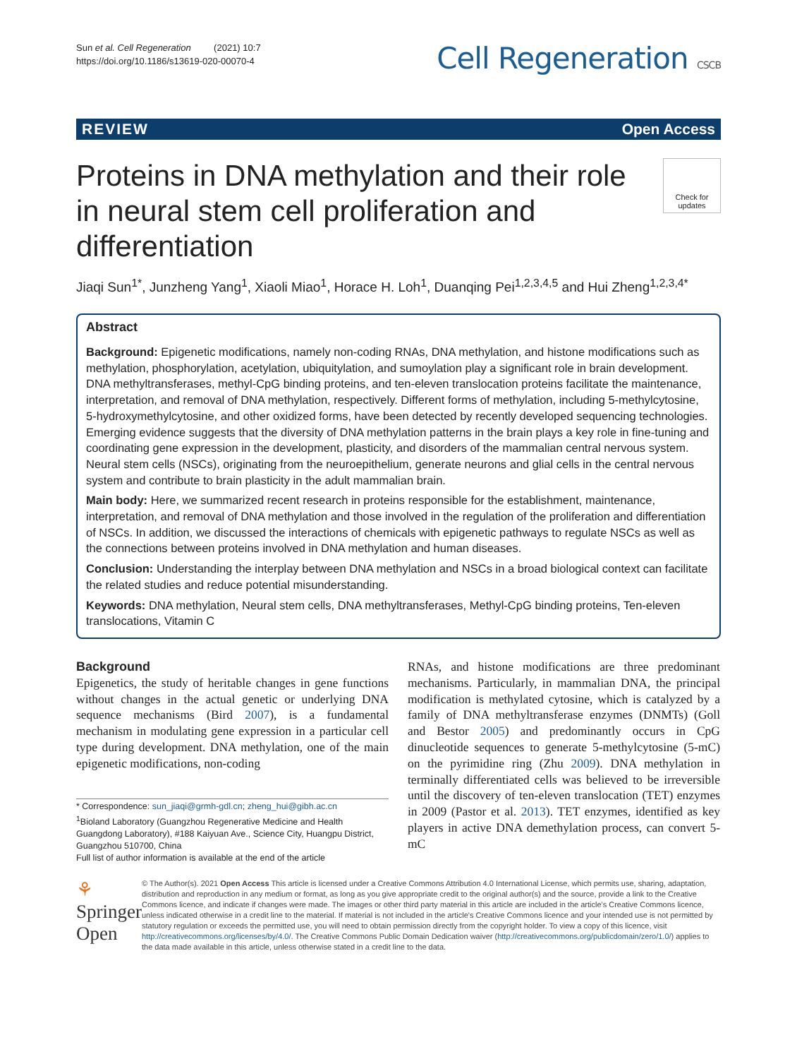Sun et al. Cell Regeneration (2021) 10:7
https://doi.org/10.1186/s13619-020-00070-4
Cell Regeneration CSCB
REVIEW Open Access
Proteins in DNA methylation and their role in neural stem cell proliferation and differentiation
Check for updates
Jiaqi Sun<sup>1*</sup>, Junzheng Yang<sup>1</sup>, Xiaoli Miao<sup>1</sup>, Horace H. Loh<sup>1</sup>, Duanqing Pei<sup>1,2,3,4,5</sup> and Hui Zheng<sup>1,2,3,4*</sup>
Abstract
Background: Epigenetic modifications, namely non-coding RNAs, DNA methylation, and histone modifications such as methylation, phosphorylation, acetylation, ubiquitylation, and sumoylation play a significant role in brain development. DNA methyltransferases, methyl-CpG binding proteins, and ten-eleven translocation proteins facilitate the maintenance, interpretation, and removal of DNA methylation, respectively. Different forms of methylation, including 5-methylcytosine, 5-hydroxymethylcytosine, and other oxidized forms, have been detected by recently developed sequencing technologies. Emerging evidence suggests that the diversity of DNA methylation patterns in the brain plays a key role in fine-tuning and coordinating gene expression in the development, plasticity, and disorders of the mammalian central nervous system. Neural stem cells (NSCs), originating from the neuroepithelium, generate neurons and glial cells in the central nervous system and contribute to brain plasticity in the adult mammalian brain.
Main body: Here, we summarized recent research in proteins responsible for the establishment, maintenance, interpretation, and removal of DNA methylation and those involved in the regulation of the proliferation and differentiation of NSCs. In addition, we discussed the interactions of chemicals with epigenetic pathways to regulate NSCs as well as the connections between proteins involved in DNA methylation and human diseases.
Conclusion: Understanding the interplay between DNA methylation and NSCs in a broad biological context can facilitate the related studies and reduce potential misunderstanding.
Keywords: DNA methylation, Neural stem cells, DNA methyltransferases, Methyl-CpG binding proteins, Ten-eleven translocations, Vitamin C
Background
Epigenetics, the study of heritable changes in gene functions without changes in the actual genetic or underlying DNA sequence mechanisms (Bird 2007), is a fundamental mechanism in modulating gene expression in a particular cell type during development. DNA methylation, one of the main epigenetic modifications, non-coding
* Correspondence: sun_jiaqi@grmh-gdl.cn; zheng_hui@gibh.ac.cn
<sup>1</sup> Bioland Laboratory (Guangzhou Regenerative Medicine and Health Guangdong Laboratory), #188 Kaiyuan Ave., Science City, Huangpu District, Guangzhou 510700, China
Full list of author information is available at the end of the article
RNAs, and histone modifications are three predominant mechanisms. Particularly, in mammalian DNA, the principal modification is methylated cytosine, which is catalyzed by a family of DNA methyltransferase enzymes (DNMTs) (Goll and Bestor 2005) and predominantly occurs in CpG dinucleotide sequences to generate 5-methylcytosine (5-mC) on the pyrimidine ring (Zhu 2009). DNA methylation in terminally differentiated cells was believed to be irreversible until the discovery of ten-eleven translocation (TET) enzymes in 2009 (Pastor et al. 2013). TET enzymes, identified as key players in active DNA demethylation process, can convert 5-mC
⚘ Springer Open
© The Author(s). 2021 Open Access This article is licensed under a Creative Commons Attribution 4.0 International License, which permits use, sharing, adaptation, distribution and reproduction in any medium or format, as long as you give appropriate credit to the original author(s) and the source, provide a link to the Creative Commons licence, and indicate if changes were made. The images or other third party material in this article are included in the article's Creative Commons licence, unless indicated otherwise in a credit line to the material. If material is not included in the article's Creative Commons licence and your intended use is not permitted by statutory regulation or exceeds the permitted use, you will need to obtain permission directly from the copyright holder. To view a copy of this licence, visit http://creativecommons.org/licenses/by/4.0/. The Creative Commons Public Domain Dedication waiver (http://creativecommons.org/publicdomain/zero/1.0/) applies to the data made available in this article, unless otherwise stated in a credit line to the data.